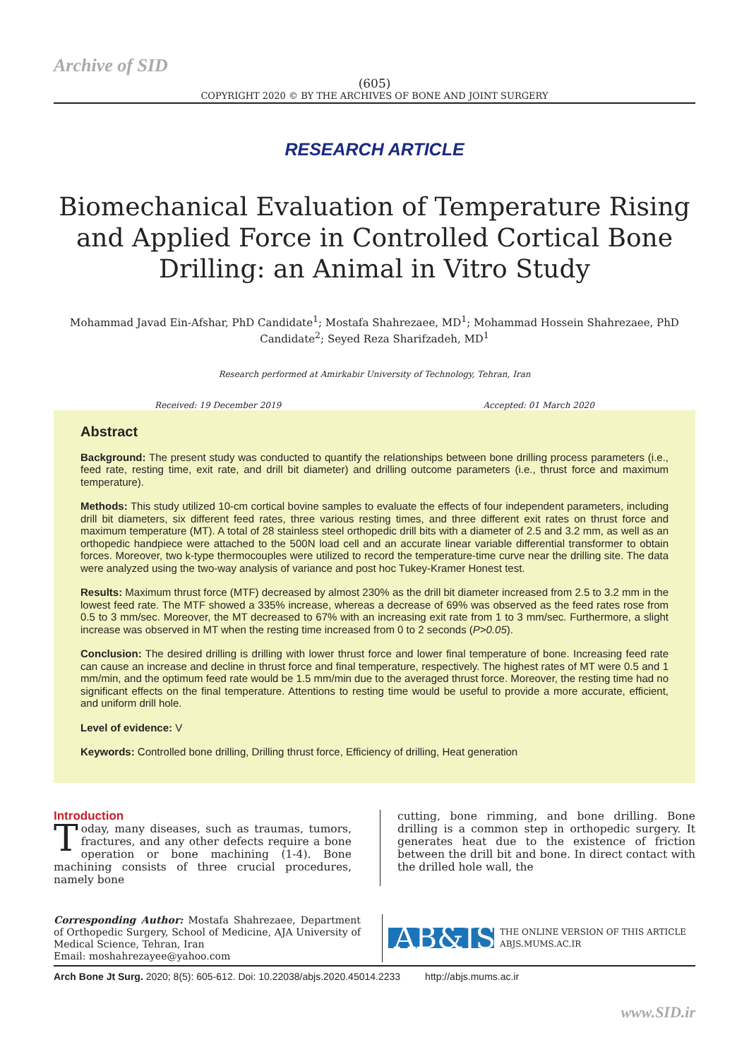Archive of SID
(605)
COPYRIGHT 2020 © BY THE ARCHIVES OF BONE AND JOINT SURGERY
RESEARCH ARTICLE
Biomechanical Evaluation of Temperature Rising and Applied Force in Controlled Cortical Bone Drilling: an Animal in Vitro Study
Mohammad Javad Ein-Afshar, PhD Candidate<sup>1</sup>; Mostafa Shahrezaee, MD<sup>1</sup>; Mohammad Hossein Shahrezaee, PhD Candidate<sup>2</sup>; Seyed Reza Sharifzadeh, MD<sup>1</sup>
Research performed at Amirkabir University of Technology, Tehran, Iran
Received: 19 December 2019 Accepted: 01 March 2020
Abstract
Background: The present study was conducted to quantify the relationships between bone drilling process parameters (i.e., feed rate, resting time, exit rate, and drill bit diameter) and drilling outcome parameters (i.e., thrust force and maximum temperature).
Methods: This study utilized 10-cm cortical bovine samples to evaluate the effects of four independent parameters, including drill bit diameters, six different feed rates, three various resting times, and three different exit rates on thrust force and maximum temperature (MT). A total of 28 stainless steel orthopedic drill bits with a diameter of 2.5 and 3.2 mm, as well as an orthopedic handpiece were attached to the 500N load cell and an accurate linear variable differential transformer to obtain forces. Moreover, two k-type thermocouples were utilized to record the temperature-time curve near the drilling site. The data were analyzed using the two-way analysis of variance and post hoc Tukey-Kramer Honest test.
Results: Maximum thrust force (MTF) decreased by almost 230% as the drill bit diameter increased from 2.5 to 3.2 mm in the lowest feed rate. The MTF showed a 335% increase, whereas a decrease of 69% was observed as the feed rates rose from 0.5 to 3 mm/sec. Moreover, the MT decreased to 67% with an increasing exit rate from 1 to 3 mm/sec. Furthermore, a slight increase was observed in MT when the resting time increased from 0 to 2 seconds (P>0.05).
Conclusion: The desired drilling is drilling with lower thrust force and lower final temperature of bone. Increasing feed rate can cause an increase and decline in thrust force and final temperature, respectively. The highest rates of MT were 0.5 and 1 mm/min, and the optimum feed rate would be 1.5 mm/min due to the averaged thrust force. Moreover, the resting time had no significant effects on the final temperature. Attentions to resting time would be useful to provide a more accurate, efficient, and uniform drill hole.
Level of evidence: V
Keywords: Controlled bone drilling, Drilling thrust force, Efficiency of drilling, Heat generation
Introduction
Today, many diseases, such as traumas, tumors, fractures, and any other defects require a bone operation or bone machining (1-4). Bone machining consists of three crucial procedures, namely bone
cutting, bone rimming, and bone drilling. Bone drilling is a common step in orthopedic surgery. It generates heat due to the existence of friction between the drill bit and bone. In direct contact with the drilled hole wall, the
Corresponding Author: Mostafa Shahrezaee, Department of Orthopedic Surgery, School of Medicine, AJA University of Medical Science, Tehran, Iran
Email: moshahrezayee@yahoo.com
AB&JS
THE ONLINE VERSION OF THIS ARTICLE
ABJS.MUMS.AC.IR
Arch Bone Jt Surg. 2020; 8(5): 605-612. Doi: 10.22038/abjs.2020.45014.2233 http://abjs.mums.ac.ir
www.SID.ir